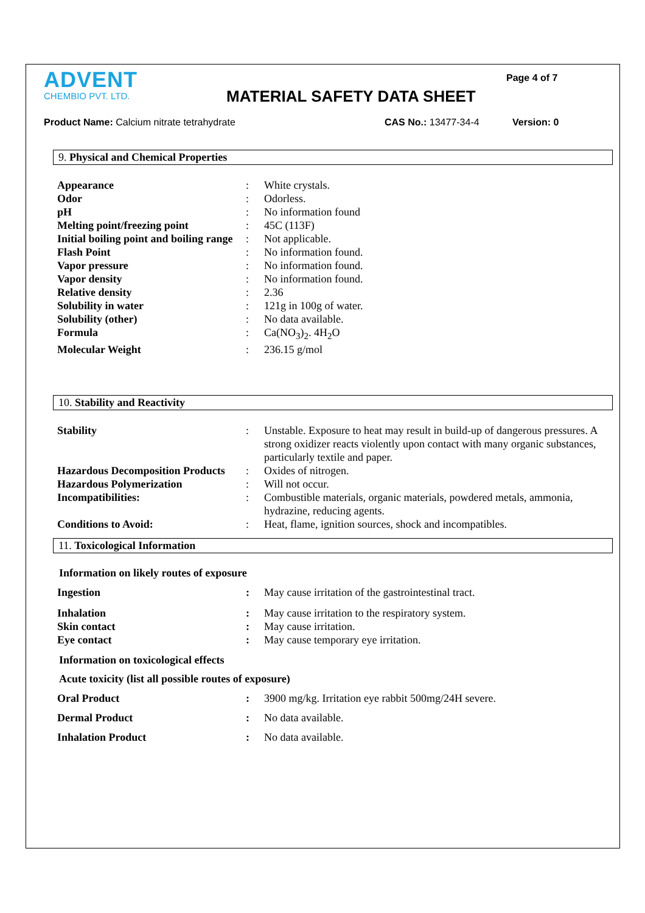ADVENT
CHEMBIO PVT. LTD.
MATERIAL SAFETY DATA SHEET
Page 4 of 7
Product Name: Calcium nitrate tetrahydrate CAS No.: 13477-34-4 Version: 0
9. Physical and Chemical Properties
| Appearance | : | White crystals. |
| Odor | : | Odorless. |
| pH | : | No information found |
| Melting point/freezing point | : | 45C (113F) |
| Initial boiling point and boiling range | : | Not applicable. |
| Flash Point | : | No information found. |
| Vapor pressure | : | No information found. |
| Vapor density | : | No information found. |
| Relative density | : | 2.36 |
| Solubility in water | : | 121g in 100g of water. |
| Solubility (other) | : | No data available. |
| Formula | : | Ca(NO<sub>3</sub>)<sub>2</sub>. 4H<sub>2</sub>O |
| Molecular Weight | : | 236.15 g/mol |
10. Stability and Reactivity
| Stability | : | Unstable. Exposure to heat may result in build-up of dangerous pressures. A strong oxidizer reacts violently upon contact with many organic substances, particularly textile and paper. |
| Hazardous Decomposition Products | : | Oxides of nitrogen. |
| Hazardous Polymerization | : | Will not occur. |
| Incompatibilities: | : | Combustible materials, organic materials, powdered metals, ammonia, hydrazine, reducing agents. |
| Conditions to Avoid: | : | Heat, flame, ignition sources, shock and incompatibles. |
11. Toxicological Information
Information on likely routes of exposure
| Ingestion | : | May cause irritation of the gastrointestinal tract. |
| Inhalation | : | May cause irritation to the respiratory system. |
| Skin contact | : | May cause irritation. |
| Eye contact | : | May cause temporary eye irritation. |
Information on toxicological effects
Acute toxicity (list all possible routes of exposure)
| Oral Product | : | 3900 mg/kg. Irritation eye rabbit 500mg/24H severe. |
| Dermal Product | : | No data available. |
| Inhalation Product | : | No data available. |